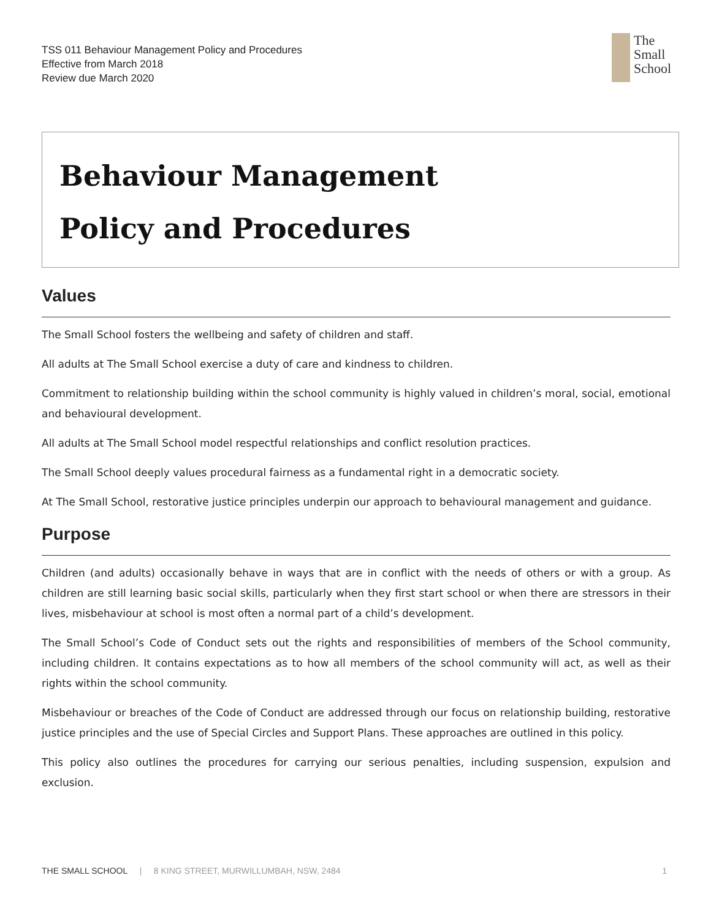TSS 011 Behaviour Management Policy and Procedures
Effective from March 2018
Review due March 2020
The
Small
School
Behaviour Management
Policy and Procedures
Values
The Small School fosters the wellbeing and safety of children and staff.
All adults at The Small School exercise a duty of care and kindness to children.
Commitment to relationship building within the school community is highly valued in children’s moral, social, emotional and behavioural development.
All adults at The Small School model respectful relationships and conflict resolution practices.
The Small School deeply values procedural fairness as a fundamental right in a democratic society.
At The Small School, restorative justice principles underpin our approach to behavioural management and guidance.
Purpose
Children (and adults) occasionally behave in ways that are in conflict with the needs of others or with a group. As children are still learning basic social skills, particularly when they first start school or when there are stressors in their lives, misbehaviour at school is most often a normal part of a child’s development.
The Small School’s Code of Conduct sets out the rights and responsibilities of members of the School community, including children. It contains expectations as to how all members of the school community will act, as well as their rights within the school community.
Misbehaviour or breaches of the Code of Conduct are addressed through our focus on relationship building, restorative justice principles and the use of Special Circles and Support Plans. These approaches are outlined in this policy.
This policy also outlines the procedures for carrying our serious penalties, including suspension, expulsion and exclusion.
THE SMALL SCHOOL | 8 KING STREET, MURWILLUMBAH, NSW, 2484 1